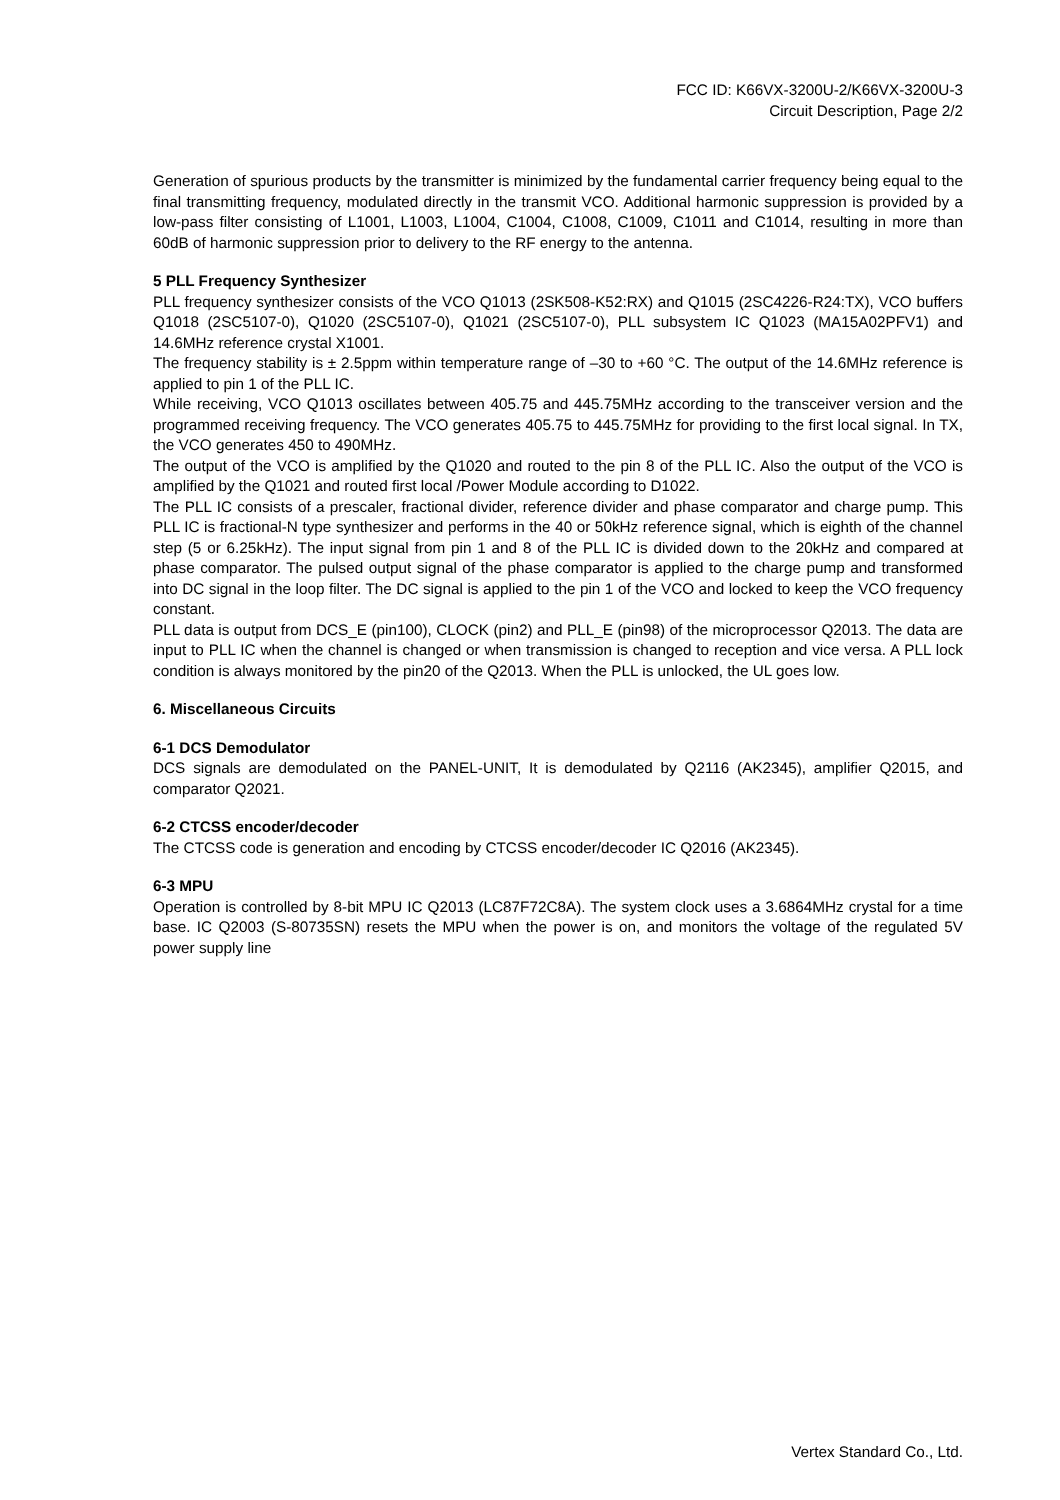FCC ID: K66VX-3200U-2/K66VX-3200U-3
Circuit Description, Page 2/2
Generation of spurious products by the transmitter is minimized by the fundamental carrier frequency being equal to the final transmitting frequency, modulated directly in the transmit VCO. Additional harmonic suppression is provided by a low-pass filter consisting of L1001, L1003, L1004, C1004, C1008, C1009, C1011 and C1014, resulting in more than 60dB of harmonic suppression prior to delivery to the RF energy to the antenna.
5 PLL Frequency Synthesizer
PLL frequency synthesizer consists of the VCO Q1013 (2SK508-K52:RX) and Q1015 (2SC4226-R24:TX), VCO buffers Q1018 (2SC5107-0), Q1020 (2SC5107-0), Q1021 (2SC5107-0), PLL subsystem IC Q1023 (MA15A02PFV1) and 14.6MHz reference crystal X1001.
The frequency stability is ± 2.5ppm within temperature range of –30 to +60 °C. The output of the 14.6MHz reference is applied to pin 1 of the PLL IC.
While receiving, VCO Q1013 oscillates between 405.75 and 445.75MHz according to the transceiver version and the programmed receiving frequency. The VCO generates 405.75 to 445.75MHz for providing to the first local signal. In TX, the VCO generates 450 to 490MHz.
The output of the VCO is amplified by the Q1020 and routed to the pin 8 of the PLL IC. Also the output of the VCO is amplified by the Q1021 and routed first local /Power Module according to D1022.
The PLL IC consists of a prescaler, fractional divider, reference divider and phase comparator and charge pump. This PLL IC is fractional-N type synthesizer and performs in the 40 or 50kHz reference signal, which is eighth of the channel step (5 or 6.25kHz). The input signal from pin 1 and 8 of the PLL IC is divided down to the 20kHz and compared at phase comparator. The pulsed output signal of the phase comparator is applied to the charge pump and transformed into DC signal in the loop filter. The DC signal is applied to the pin 1 of the VCO and locked to keep the VCO frequency constant.
PLL data is output from DCS_E (pin100), CLOCK (pin2) and PLL_E (pin98) of the microprocessor Q2013. The data are input to PLL IC when the channel is changed or when transmission is changed to reception and vice versa. A PLL lock condition is always monitored by the pin20 of the Q2013. When the PLL is unlocked, the UL goes low.
6. Miscellaneous Circuits
6-1 DCS Demodulator
DCS signals are demodulated on the PANEL-UNIT, It is demodulated by Q2116 (AK2345), amplifier Q2015, and comparator Q2021.
6-2 CTCSS encoder/decoder
The CTCSS code is generation and encoding by CTCSS encoder/decoder IC Q2016 (AK2345).
6-3 MPU
Operation is controlled by 8-bit MPU IC Q2013 (LC87F72C8A). The system clock uses a 3.6864MHz crystal for a time base. IC Q2003 (S-80735SN) resets the MPU when the power is on, and monitors the voltage of the regulated 5V power supply line
Vertex Standard Co., Ltd.